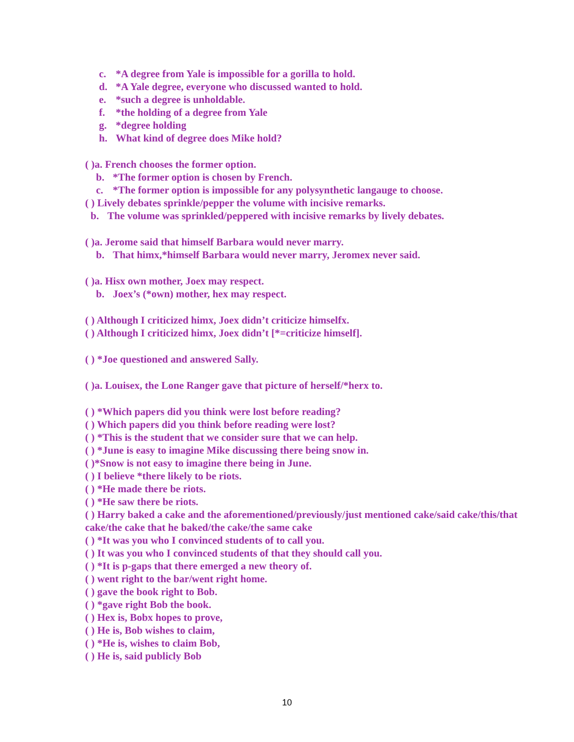c. *A degree from Yale is impossible for a gorilla to hold.
d. *A Yale degree, everyone who discussed wanted to hold.
e. *such a degree is unholdable.
f. *the holding of a degree from Yale
g. *degree holding
h. What kind of degree does Mike hold?
( )a. French chooses the former option.
b. *The former option is chosen by French.
c. *The former option is impossible for any polysynthetic langauge to choose.
( ) Lively debates sprinkle/pepper the volume with incisive remarks.
b. The volume was sprinkled/peppered with incisive remarks by lively debates.
( )a. Jerome said that himself Barbara would never marry.
b. That himx,*himself Barbara would never marry, Jeromex never said.
( )a. Hisx own mother, Joex may respect.
b. Joex’s (*own) mother, hex may respect.
( ) Although I criticized himx, Joex didn’t criticize himselfx.
( ) Although I criticized himx, Joex didn’t [*=criticize himself].
( ) *Joe questioned and answered Sally.
( )a. Louisex, the Lone Ranger gave that picture of herself/*herx to.
( ) *Which papers did you think were lost before reading?
( ) Which papers did you think before reading were lost?
( ) *This is the student that we consider sure that we can help.
( ) *June is easy to imagine Mike discussing there being snow in.
( )*Snow is not easy to imagine there being in June.
( ) I believe *there likely to be riots.
( ) *He made there be riots.
( ) *He saw there be riots.
( ) Harry baked a cake and the aforementioned/previously/just mentioned cake/said cake/this/that cake/the cake that he baked/the cake/the same cake
( ) *It was you who I convinced students of to call you.
( ) It was you who I convinced students of that they should call you.
( ) *It is p-gaps that there emerged a new theory of.
( ) went right to the bar/went right home.
( ) gave the book right to Bob.
( ) *gave right Bob the book.
( ) Hex is, Bobx hopes to prove,
( ) He is, Bob wishes to claim,
( ) *He is, wishes to claim Bob,
( ) He is, said publicly Bob
10